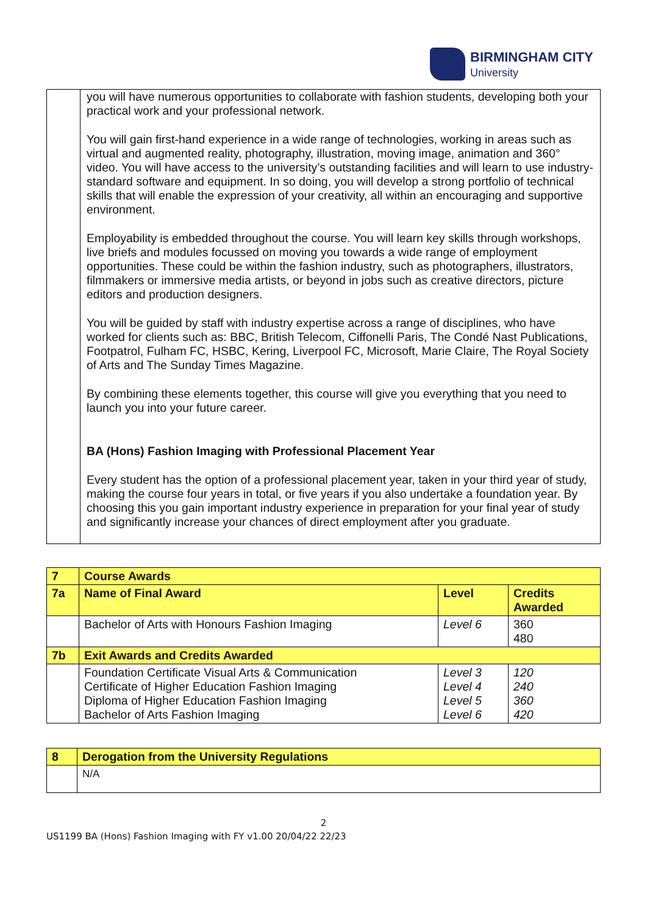BIRMINGHAM CITY
University
| | you will have numerous opportunities to collaborate with fashion students, developing both your practical work and your professional network. You will gain first-hand experience in a wide range of technologies, working in areas such as virtual and augmented reality, photography, illustration, moving image, animation and 360° video. You will have access to the university’s outstanding facilities and will learn to use industry-standard software and equipment. In so doing, you will develop a strong portfolio of technical skills that will enable the expression of your creativity, all within an encouraging and supportive environment. Employability is embedded throughout the course. You will learn key skills through workshops, live briefs and modules focussed on moving you towards a wide range of employment opportunities. These could be within the fashion industry, such as photographers, illustrators, filmmakers or immersive media artists, or beyond in jobs such as creative directors, picture editors and production designers. You will be guided by staff with industry expertise across a range of disciplines, who have worked for clients such as: BBC, British Telecom, Ciffonelli Paris, The Condé Nast Publications, Footpatrol, Fulham FC, HSBC, Kering, Liverpool FC, Microsoft, Marie Claire, The Royal Society of Arts and The Sunday Times Magazine. By combining these elements together, this course will give you everything that you need to launch you into your future career. BA (Hons) Fashion Imaging with Professional Placement Year Every student has the option of a professional placement year, taken in your third year of study, making the course four years in total, or five years if you also undertake a foundation year. By choosing this you gain important industry experience in preparation for your final year of study and significantly increase your chances of direct employment after you graduate. |
| 7 | Course Awards | | |
| 7a | Name of Final Award | Level | Credits Awarded |
| | Bachelor of Arts with Honours Fashion Imaging | Level 6 | 360 480 |
| 7b | Exit Awards and Credits Awarded | | |
| | Foundation Certificate Visual Arts & Communication Certificate of Higher Education Fashion Imaging Diploma of Higher Education Fashion Imaging Bachelor of Arts Fashion Imaging | Level 3 Level 4 Level 5 Level 6 | 120 240 360 420 |
| 8 | Derogation from the University Regulations |
| | N/A |
2
US1199 BA (Hons) Fashion Imaging with FY v1.00 20/04/22 22/23